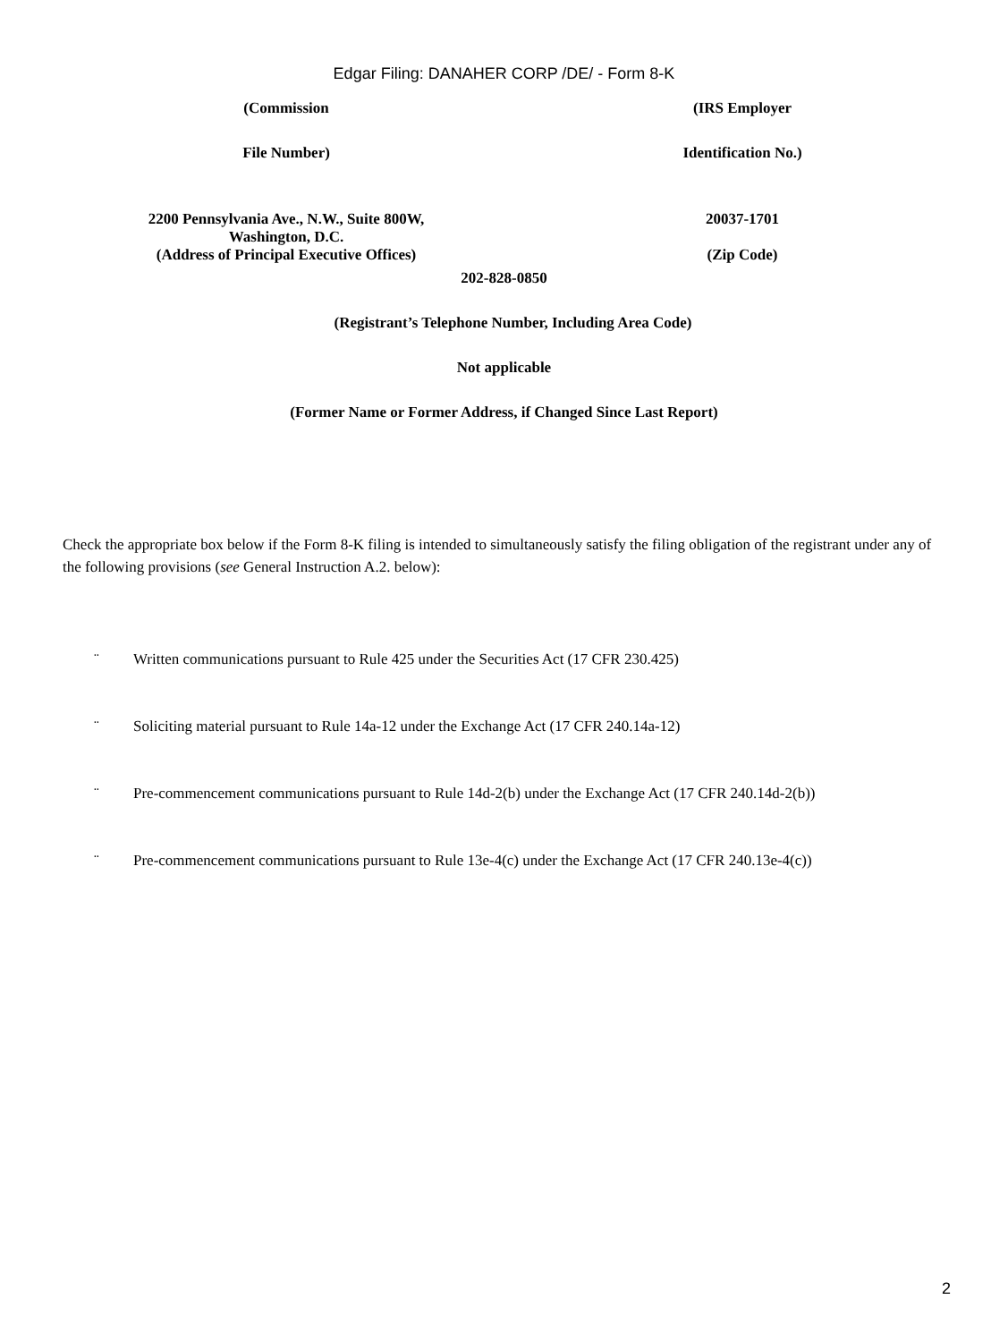Edgar Filing: DANAHER CORP /DE/ - Form 8-K
(Commission (IRS Employer
File Number) Identification No.)
2200 Pennsylvania Ave., N.W., Suite 800W,
Washington, D.C.
20037-1701
(Address of Principal Executive Offices) (Zip Code)
202-828-0850
(Registrant’s Telephone Number, Including Area Code)
Not applicable
(Former Name or Former Address, if Changed Since Last Report)
Check the appropriate box below if the Form 8-K filing is intended to simultaneously satisfy the filing obligation of the registrant under any of the following provisions (see General Instruction A.2. below):
¨ Written communications pursuant to Rule 425 under the Securities Act (17 CFR 230.425)
¨ Soliciting material pursuant to Rule 14a-12 under the Exchange Act (17 CFR 240.14a-12)
¨ Pre-commencement communications pursuant to Rule 14d-2(b) under the Exchange Act (17 CFR 240.14d-2(b))
¨ Pre-commencement communications pursuant to Rule 13e-4(c) under the Exchange Act (17 CFR 240.13e-4(c))
2